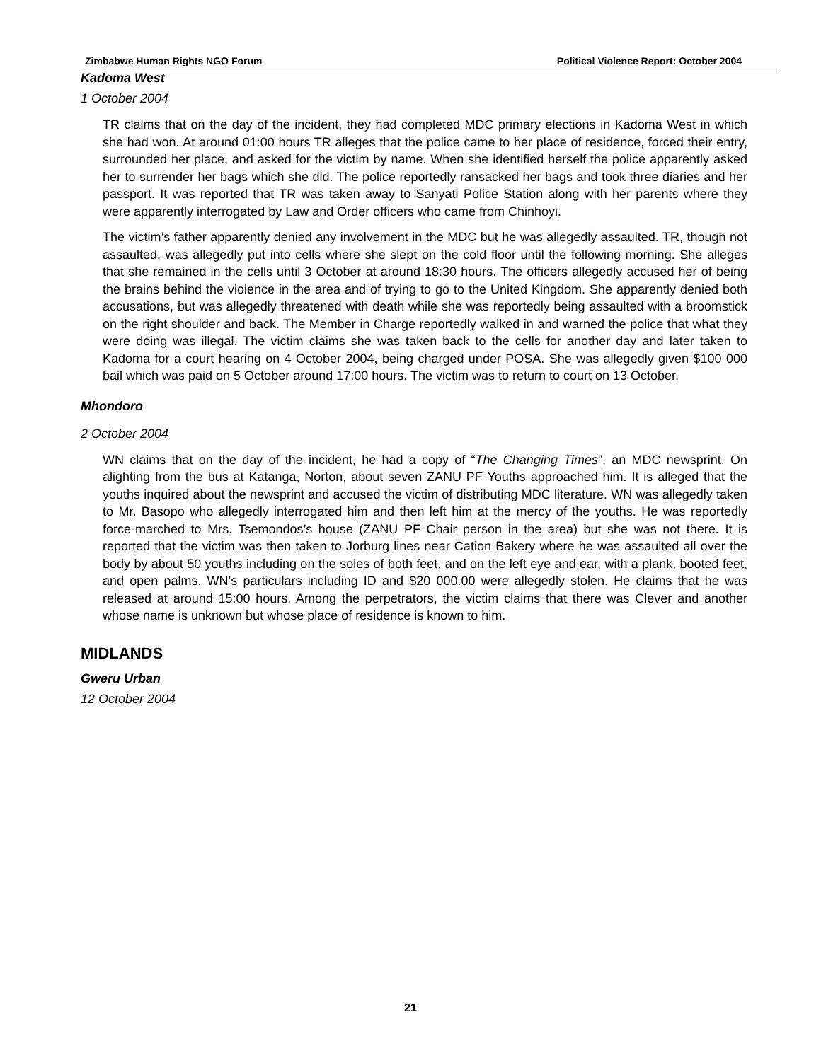Zimbabwe Human Rights NGO Forum Political Violence Report: October 2004
Kadoma West
1 October 2004
TR claims that on the day of the incident, they had completed MDC primary elections in Kadoma West in which she had won. At around 01:00 hours TR alleges that the police came to her place of residence, forced their entry, surrounded her place, and asked for the victim by name. When she identified herself the police apparently asked her to surrender her bags which she did. The police reportedly ransacked her bags and took three diaries and her passport. It was reported that TR was taken away to Sanyati Police Station along with her parents where they were apparently interrogated by Law and Order officers who came from Chinhoyi.
The victim’s father apparently denied any involvement in the MDC but he was allegedly assaulted. TR, though not assaulted, was allegedly put into cells where she slept on the cold floor until the following morning. She alleges that she remained in the cells until 3 October at around 18:30 hours. The officers allegedly accused her of being the brains behind the violence in the area and of trying to go to the United Kingdom. She apparently denied both accusations, but was allegedly threatened with death while she was reportedly being assaulted with a broomstick on the right shoulder and back. The Member in Charge reportedly walked in and warned the police that what they were doing was illegal. The victim claims she was taken back to the cells for another day and later taken to Kadoma for a court hearing on 4 October 2004, being charged under POSA. She was allegedly given $100 000 bail which was paid on 5 October around 17:00 hours. The victim was to return to court on 13 October.
Mhondoro
2 October 2004
WN claims that on the day of the incident, he had a copy of “The Changing Times”, an MDC newsprint. On alighting from the bus at Katanga, Norton, about seven ZANU PF Youths approached him. It is alleged that the youths inquired about the newsprint and accused the victim of distributing MDC literature. WN was allegedly taken to Mr. Basopo who allegedly interrogated him and then left him at the mercy of the youths. He was reportedly force-marched to Mrs. Tsemondos’s house (ZANU PF Chair person in the area) but she was not there. It is reported that the victim was then taken to Jorburg lines near Cation Bakery where he was assaulted all over the body by about 50 youths including on the soles of both feet, and on the left eye and ear, with a plank, booted feet, and open palms. WN’s particulars including ID and $20 000.00 were allegedly stolen. He claims that he was released at around 15:00 hours. Among the perpetrators, the victim claims that there was Clever and another whose name is unknown but whose place of residence is known to him.
MIDLANDS
Gweru Urban
12 October 2004
21